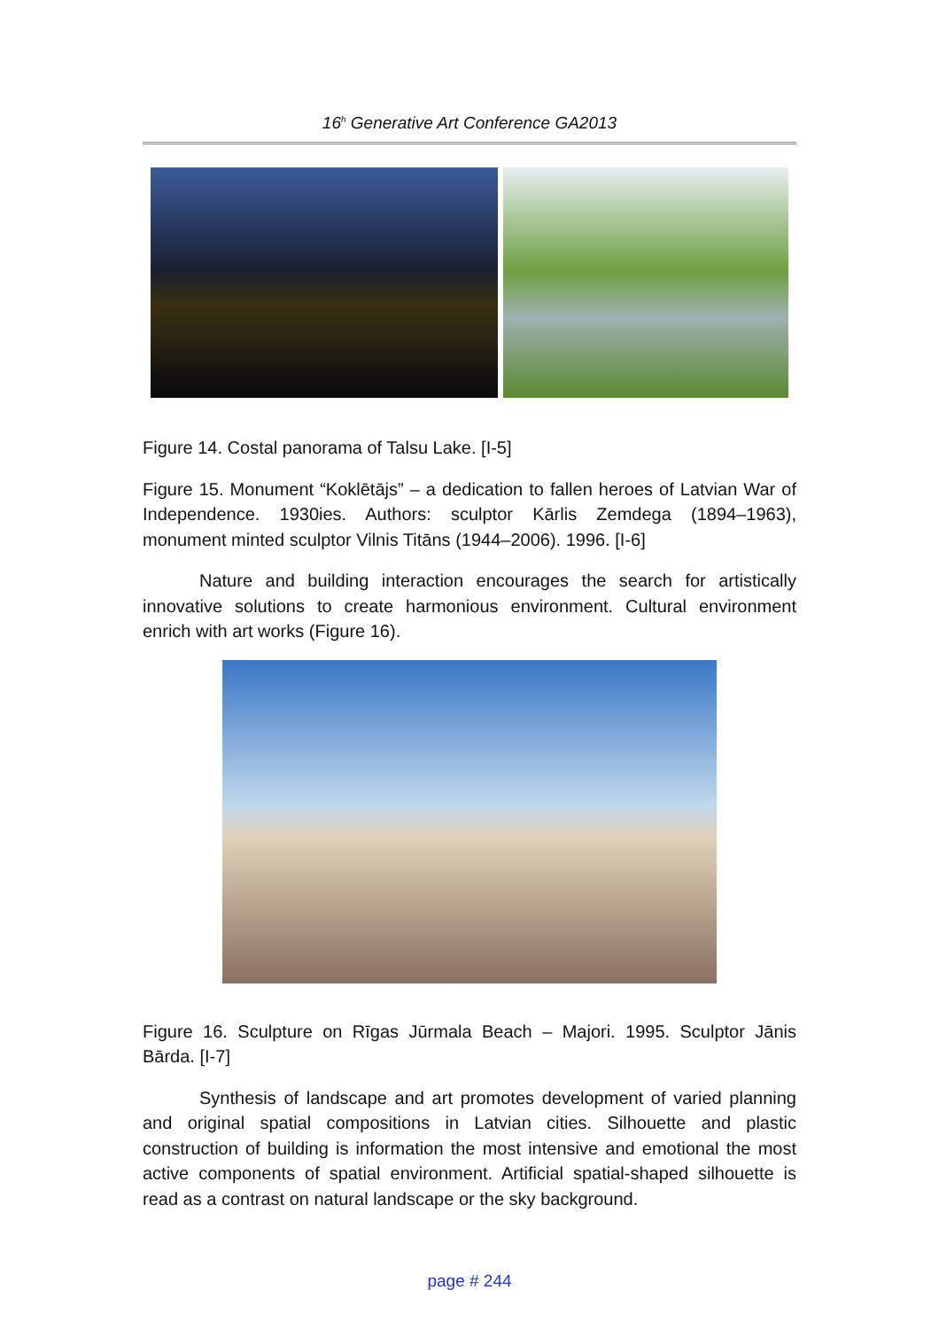16<sup>h</sup> Generative Art Conference GA2013
Figure 14. Costal panorama of Talsu Lake. [I-5]
Figure 15. Monument “Koklētājs” – a dedication to fallen heroes of Latvian War of Independence. 1930ies. Authors: sculptor Kārlis Zemdega (1894–1963), monument minted sculptor Vilnis Titāns (1944–2006). 1996. [I-6]
Nature and building interaction encourages the search for artistically innovative solutions to create harmonious environment. Cultural environment enrich with art works (Figure 16).
Figure 16. Sculpture on Rīgas Jūrmala Beach – Majori. 1995. Sculptor Jānis Bārda. [I-7]
Synthesis of landscape and art promotes development of varied planning and original spatial compositions in Latvian cities. Silhouette and plastic construction of building is information the most intensive and emotional the most active components of spatial environment. Artificial spatial-shaped silhouette is read as a contrast on natural landscape or the sky background.
page # 244